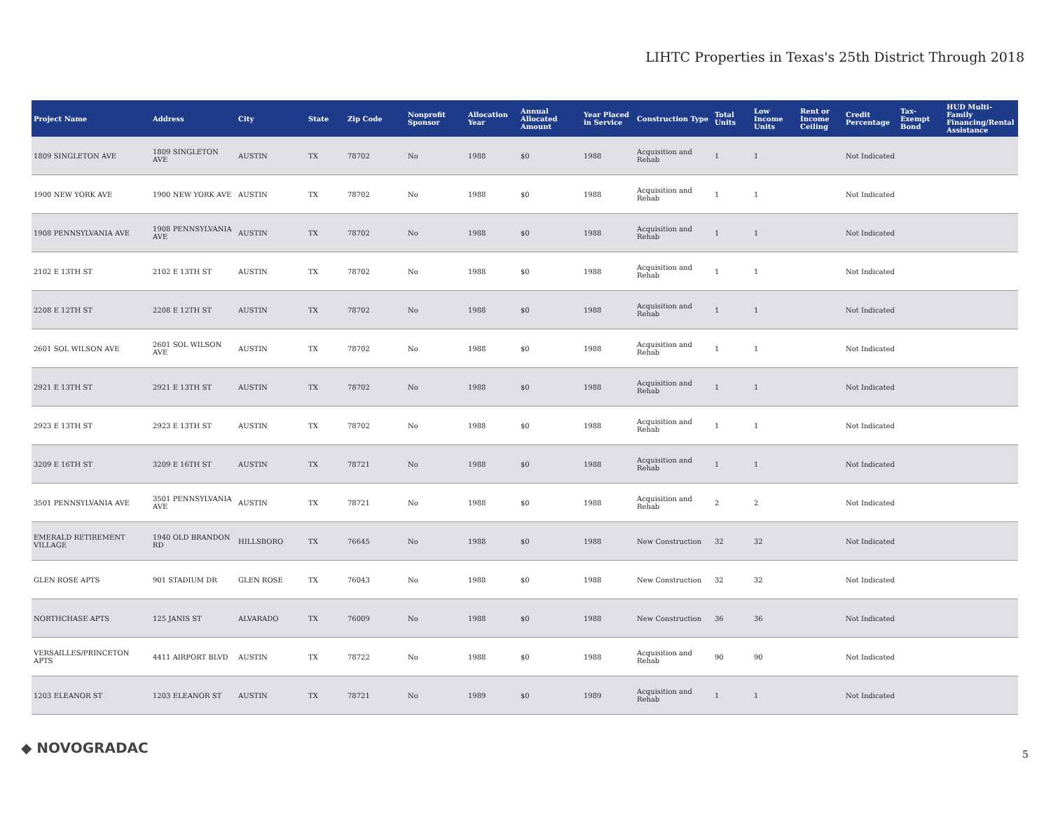LIHTC Properties in Texas's 25th District Through 2018
| Project Name | Address | City | State | Zip Code | Nonprofit Sponsor | Allocation Year | Annual Allocated Amount | Year Placed in Service | Construction Type | Total Units | Low Income Units | Rent or Income Ceiling | Credit Percentage | Tax-Exempt Bond | HUD Multi-Family Financing/Rental Assistance |
| --- | --- | --- | --- | --- | --- | --- | --- | --- | --- | --- | --- | --- | --- | --- | --- |
| 1809 SINGLETON AVE | 1809 SINGLETON AVE | AUSTIN | TX | 78702 | No | 1988 | $0 | 1988 | Acquisition and Rehab | 1 | 1 | | Not Indicated | | |
| 1900 NEW YORK AVE | 1900 NEW YORK AVE | AUSTIN | TX | 78702 | No | 1988 | $0 | 1988 | Acquisition and Rehab | 1 | 1 | | Not Indicated | | |
| 1908 PENNSYLVANIA AVE | 1908 PENNSYLVANIA AVE | AUSTIN | TX | 78702 | No | 1988 | $0 | 1988 | Acquisition and Rehab | 1 | 1 | | Not Indicated | | |
| 2102 E 13TH ST | 2102 E 13TH ST | AUSTIN | TX | 78702 | No | 1988 | $0 | 1988 | Acquisition and Rehab | 1 | 1 | | Not Indicated | | |
| 2208 E 12TH ST | 2208 E 12TH ST | AUSTIN | TX | 78702 | No | 1988 | $0 | 1988 | Acquisition and Rehab | 1 | 1 | | Not Indicated | | |
| 2601 SOL WILSON AVE | 2601 SOL WILSON AVE | AUSTIN | TX | 78702 | No | 1988 | $0 | 1988 | Acquisition and Rehab | 1 | 1 | | Not Indicated | | |
| 2921 E 13TH ST | 2921 E 13TH ST | AUSTIN | TX | 78702 | No | 1988 | $0 | 1988 | Acquisition and Rehab | 1 | 1 | | Not Indicated | | |
| 2923 E 13TH ST | 2923 E 13TH ST | AUSTIN | TX | 78702 | No | 1988 | $0 | 1988 | Acquisition and Rehab | 1 | 1 | | Not Indicated | | |
| 3209 E 16TH ST | 3209 E 16TH ST | AUSTIN | TX | 78721 | No | 1988 | $0 | 1988 | Acquisition and Rehab | 1 | 1 | | Not Indicated | | |
| 3501 PENNSYLVANIA AVE | 3501 PENNSYLVANIA AVE | AUSTIN | TX | 78721 | No | 1988 | $0 | 1988 | Acquisition and Rehab | 2 | 2 | | Not Indicated | | |
| EMERALD RETIREMENT VILLAGE | 1940 OLD BRANDON RD | HILLSBORO | TX | 76645 | No | 1988 | $0 | 1988 | New Construction | 32 | 32 | | Not Indicated | | |
| GLEN ROSE APTS | 901 STADIUM DR | GLEN ROSE | TX | 76043 | No | 1988 | $0 | 1988 | New Construction | 32 | 32 | | Not Indicated | | |
| NORTHCHASE APTS | 125 JANIS ST | ALVARADO | TX | 76009 | No | 1988 | $0 | 1988 | New Construction | 36 | 36 | | Not Indicated | | |
| VERSAILLES/PRINCETON APTS | 4411 AIRPORT BLVD | AUSTIN | TX | 78722 | No | 1988 | $0 | 1988 | Acquisition and Rehab | 90 | 90 | | Not Indicated | | |
| 1203 ELEANOR ST | 1203 ELEANOR ST | AUSTIN | TX | 78721 | No | 1989 | $0 | 1989 | Acquisition and Rehab | 1 | 1 | | Not Indicated | | |
◆ NOVOGRADAC 5